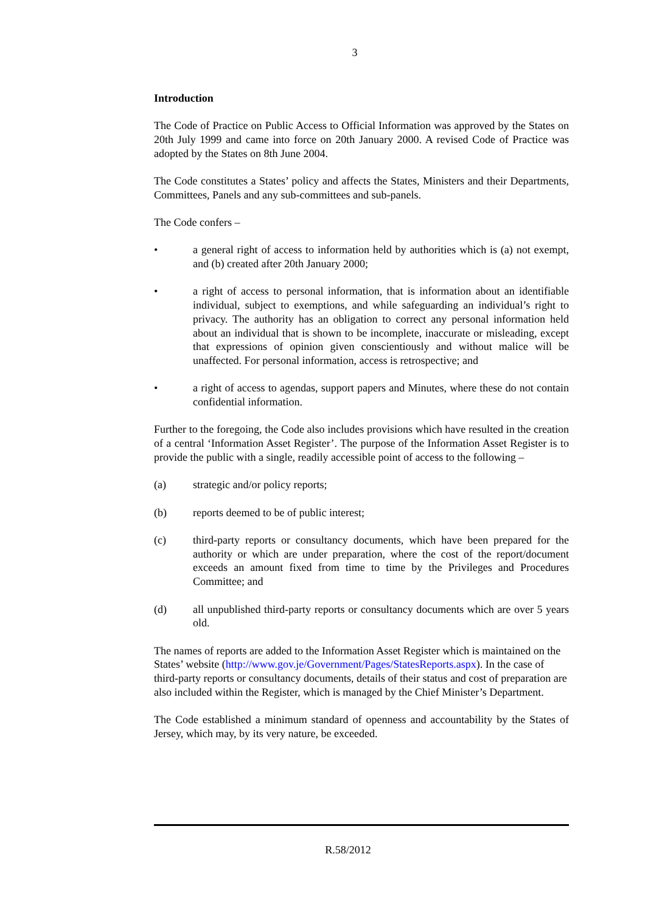3
Introduction
The Code of Practice on Public Access to Official Information was approved by the States on 20th July 1999 and came into force on 20th January 2000. A revised Code of Practice was adopted by the States on 8th June 2004.
The Code constitutes a States’ policy and affects the States, Ministers and their Departments, Committees, Panels and any sub-committees and sub-panels.
The Code confers –
• a general right of access to information held by authorities which is (a) not exempt, and (b) created after 20th January 2000;
• a right of access to personal information, that is information about an identifiable individual, subject to exemptions, and while safeguarding an individual’s right to privacy. The authority has an obligation to correct any personal information held about an individual that is shown to be incomplete, inaccurate or misleading, except that expressions of opinion given conscientiously and without malice will be unaffected. For personal information, access is retrospective; and
• a right of access to agendas, support papers and Minutes, where these do not contain confidential information.
Further to the foregoing, the Code also includes provisions which have resulted in the creation of a central ‘Information Asset Register’. The purpose of the Information Asset Register is to provide the public with a single, readily accessible point of access to the following –
(a) strategic and/or policy reports;
(b) reports deemed to be of public interest;
(c) third-party reports or consultancy documents, which have been prepared for the authority or which are under preparation, where the cost of the report/document exceeds an amount fixed from time to time by the Privileges and Procedures Committee; and
(d) all unpublished third-party reports or consultancy documents which are over 5 years old.
The names of reports are added to the Information Asset Register which is maintained on the States’ website (http://www.gov.je/Government/Pages/StatesReports.aspx). In the case of third-party reports or consultancy documents, details of their status and cost of preparation are also included within the Register, which is managed by the Chief Minister’s Department.
The Code established a minimum standard of openness and accountability by the States of Jersey, which may, by its very nature, be exceeded.
R.58/2012